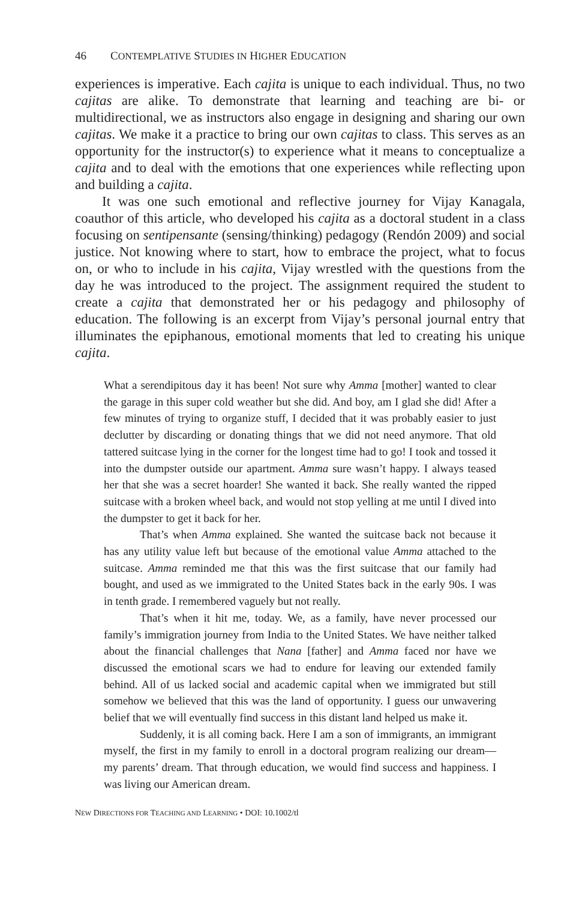46 CONTEMPLATIVE STUDIES IN HIGHER EDUCATION
experiences is imperative. Each cajita is unique to each individual. Thus, no two cajitas are alike. To demonstrate that learning and teaching are bi- or multidirectional, we as instructors also engage in designing and sharing our own cajitas. We make it a practice to bring our own cajitas to class. This serves as an opportunity for the instructor(s) to experience what it means to conceptualize a cajita and to deal with the emotions that one experiences while reflecting upon and building a cajita.
It was one such emotional and reflective journey for Vijay Kanagala, coauthor of this article, who developed his cajita as a doctoral student in a class focusing on sentipensante (sensing/thinking) pedagogy (Rendón 2009) and social justice. Not knowing where to start, how to embrace the project, what to focus on, or who to include in his cajita, Vijay wrestled with the questions from the day he was introduced to the project. The assignment required the student to create a cajita that demonstrated her or his pedagogy and philosophy of education. The following is an excerpt from Vijay’s personal journal entry that illuminates the epiphanous, emotional moments that led to creating his unique cajita.
What a serendipitous day it has been! Not sure why Amma [mother] wanted to clear the garage in this super cold weather but she did. And boy, am I glad she did! After a few minutes of trying to organize stuff, I decided that it was probably easier to just declutter by discarding or donating things that we did not need anymore. That old tattered suitcase lying in the corner for the longest time had to go! I took and tossed it into the dumpster outside our apartment. Amma sure wasn’t happy. I always teased her that she was a secret hoarder! She wanted it back. She really wanted the ripped suitcase with a broken wheel back, and would not stop yelling at me until I dived into the dumpster to get it back for her.
That’s when Amma explained. She wanted the suitcase back not because it has any utility value left but because of the emotional value Amma attached to the suitcase. Amma reminded me that this was the first suitcase that our family had bought, and used as we immigrated to the United States back in the early 90s. I was in tenth grade. I remembered vaguely but not really.
That’s when it hit me, today. We, as a family, have never processed our family’s immigration journey from India to the United States. We have neither talked about the financial challenges that Nana [father] and Amma faced nor have we discussed the emotional scars we had to endure for leaving our extended family behind. All of us lacked social and academic capital when we immigrated but still somehow we believed that this was the land of opportunity. I guess our unwavering belief that we will eventually find success in this distant land helped us make it.
Suddenly, it is all coming back. Here I am a son of immigrants, an immigrant myself, the first in my family to enroll in a doctoral program realizing our dream—my parents’ dream. That through education, we would find success and happiness. I was living our American dream.
NEW DIRECTIONS FOR TEACHING AND LEARNING • DOI: 10.1002/tl